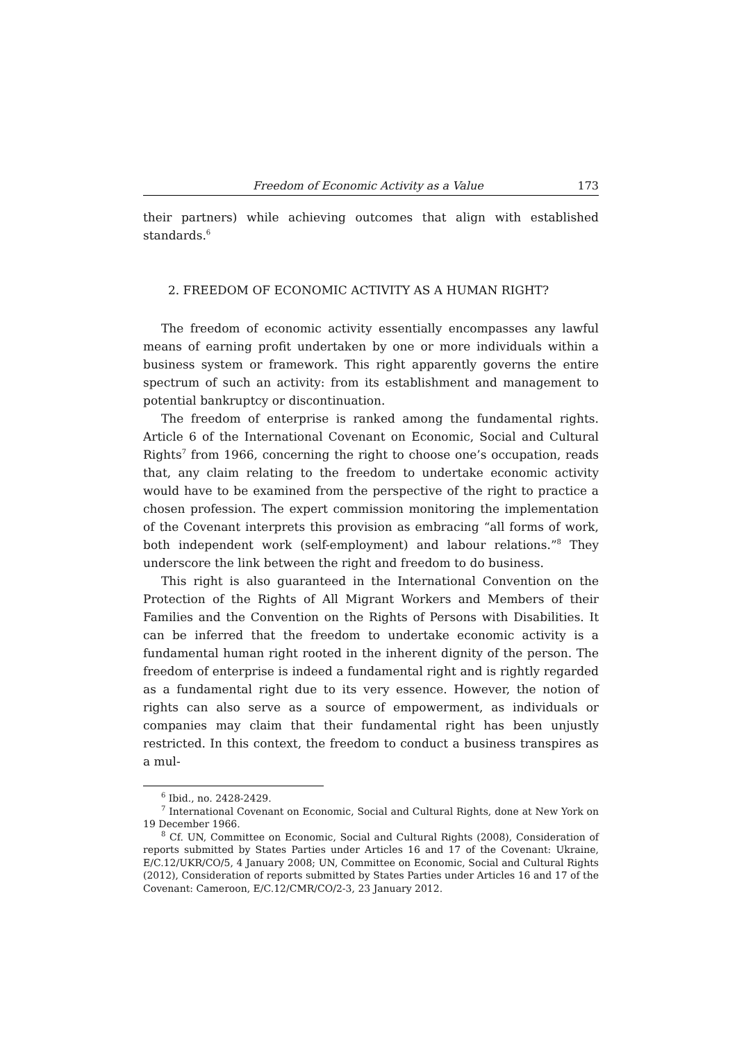Freedom of Economic Activity as a Value 173
their partners) while achieving outcomes that align with established standards.<sup>6</sup>
2. FREEDOM OF ECONOMIC ACTIVITY AS A HUMAN RIGHT?
The freedom of economic activity essentially encompasses any lawful means of earning profit undertaken by one or more individuals within a business system or framework. This right apparently governs the entire spectrum of such an activity: from its establishment and management to potential bankruptcy or discontinuation.
The freedom of enterprise is ranked among the fundamental rights. Article 6 of the International Covenant on Economic, Social and Cultural Rights<sup>7</sup> from 1966, concerning the right to choose one’s occupation, reads that, any claim relating to the freedom to undertake economic activity would have to be examined from the perspective of the right to practice a chosen profession. The expert commission monitoring the implementation of the Covenant interprets this provision as embracing “all forms of work, both independent work (self-employment) and labour relations.”<sup>8</sup> They underscore the link between the right and freedom to do business.
This right is also guaranteed in the International Convention on the Protection of the Rights of All Migrant Workers and Members of their Families and the Convention on the Rights of Persons with Disabilities. It can be inferred that the freedom to undertake economic activity is a fundamental human right rooted in the inherent dignity of the person. The freedom of enterprise is indeed a fundamental right and is rightly regarded as a fundamental right due to its very essence. However, the notion of rights can also serve as a source of empowerment, as individuals or companies may claim that their fundamental right has been unjustly restricted. In this context, the freedom to conduct a business transpires as a mul-
<sup>6</sup> Ibid., no. 2428-2429.
<sup>7</sup> International Covenant on Economic, Social and Cultural Rights, done at New York on 19 December 1966.
<sup>8</sup> Cf. UN, Committee on Economic, Social and Cultural Rights (2008), Consideration of reports submitted by States Parties under Articles 16 and 17 of the Covenant: Ukraine, E/C.12/UKR/CO/5, 4 January 2008; UN, Committee on Economic, Social and Cultural Rights (2012), Consideration of reports submitted by States Parties under Articles 16 and 17 of the Covenant: Cameroon, E/C.12/CMR/CO/2-3, 23 January 2012.